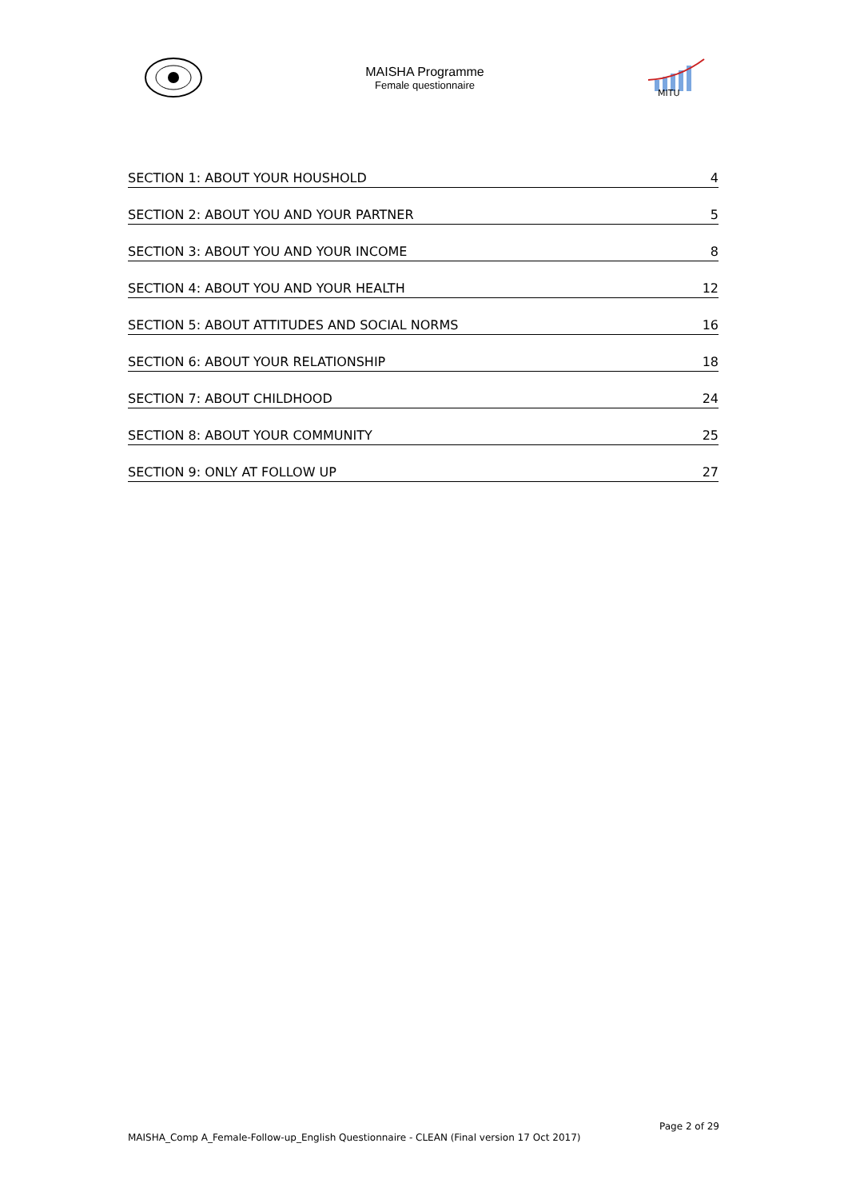MAISHA Programme
Female questionnaire
MITU
SECTION 1: ABOUT YOUR HOUSHOLD 4
SECTION 2: ABOUT YOU AND YOUR PARTNER 5
SECTION 3: ABOUT YOU AND YOUR INCOME 8
SECTION 4: ABOUT YOU AND YOUR HEALTH 12
SECTION 5: ABOUT ATTITUDES AND SOCIAL NORMS 16
SECTION 6: ABOUT YOUR RELATIONSHIP 18
SECTION 7: ABOUT CHILDHOOD 24
SECTION 8: ABOUT YOUR COMMUNITY 25
SECTION 9: ONLY AT FOLLOW UP 27
Page 2 of 29
MAISHA_Comp A_Female-Follow-up_English Questionnaire - CLEAN (Final version 17 Oct 2017)